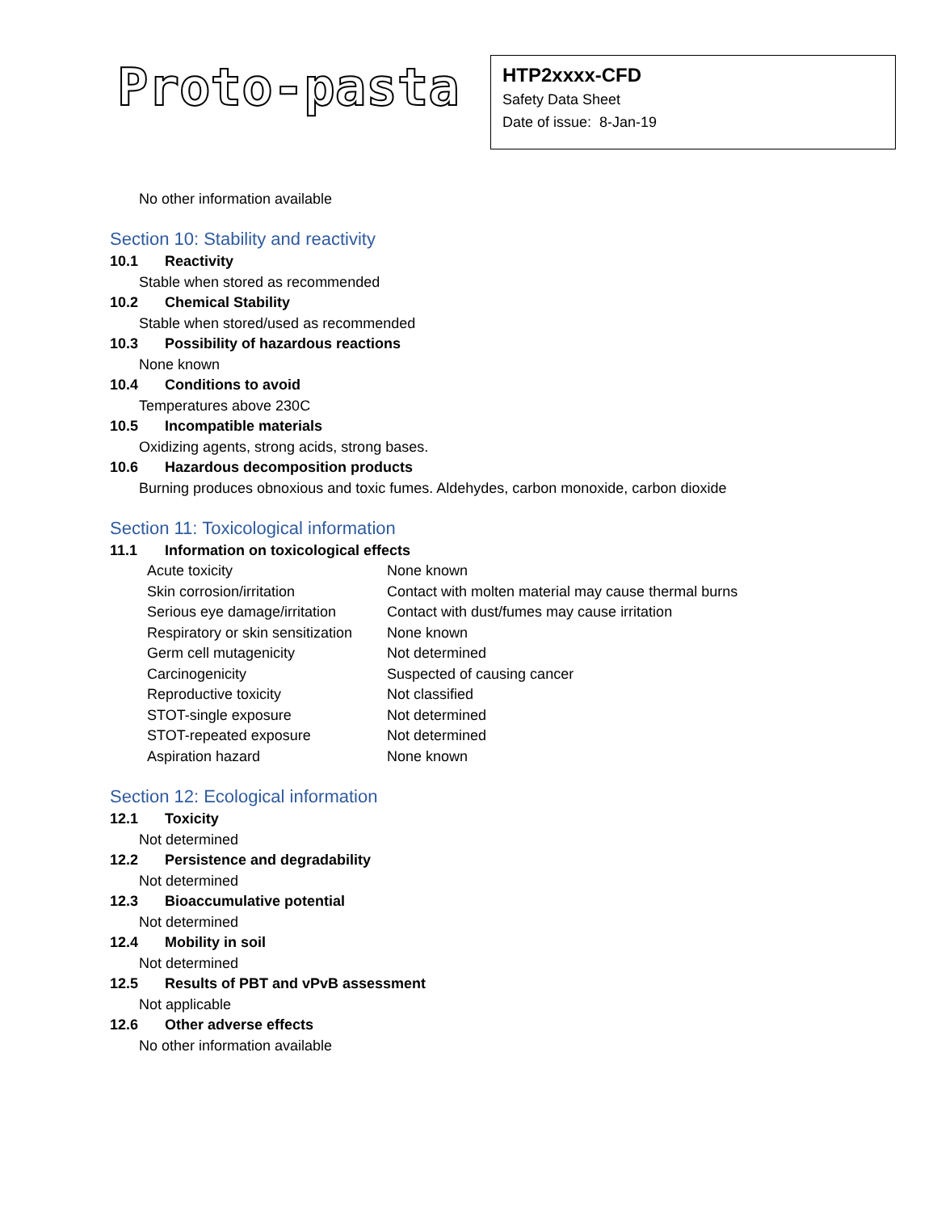Proto-pasta
HTP2xxxx-CFD
Safety Data Sheet
Date of issue: 8-Jan-19
No other information available
Section 10: Stability and reactivity
10.1 Reactivity
Stable when stored as recommended
10.2 Chemical Stability
Stable when stored/used as recommended
10.3 Possibility of hazardous reactions
None known
10.4 Conditions to avoid
Temperatures above 230C
10.5 Incompatible materials
Oxidizing agents, strong acids, strong bases.
10.6 Hazardous decomposition products
Burning produces obnoxious and toxic fumes. Aldehydes, carbon monoxide, carbon dioxide
Section 11: Toxicological information
11.1 Information on toxicological effects
| Acute toxicity | None known |
| Skin corrosion/irritation | Contact with molten material may cause thermal burns |
| Serious eye damage/irritation | Contact with dust/fumes may cause irritation |
| Respiratory or skin sensitization | None known |
| Germ cell mutagenicity | Not determined |
| Carcinogenicity | Suspected of causing cancer |
| Reproductive toxicity | Not classified |
| STOT-single exposure | Not determined |
| STOT-repeated exposure | Not determined |
| Aspiration hazard | None known |
Section 12: Ecological information
12.1 Toxicity
Not determined
12.2 Persistence and degradability
Not determined
12.3 Bioaccumulative potential
Not determined
12.4 Mobility in soil
Not determined
12.5 Results of PBT and vPvB assessment
Not applicable
12.6 Other adverse effects
No other information available